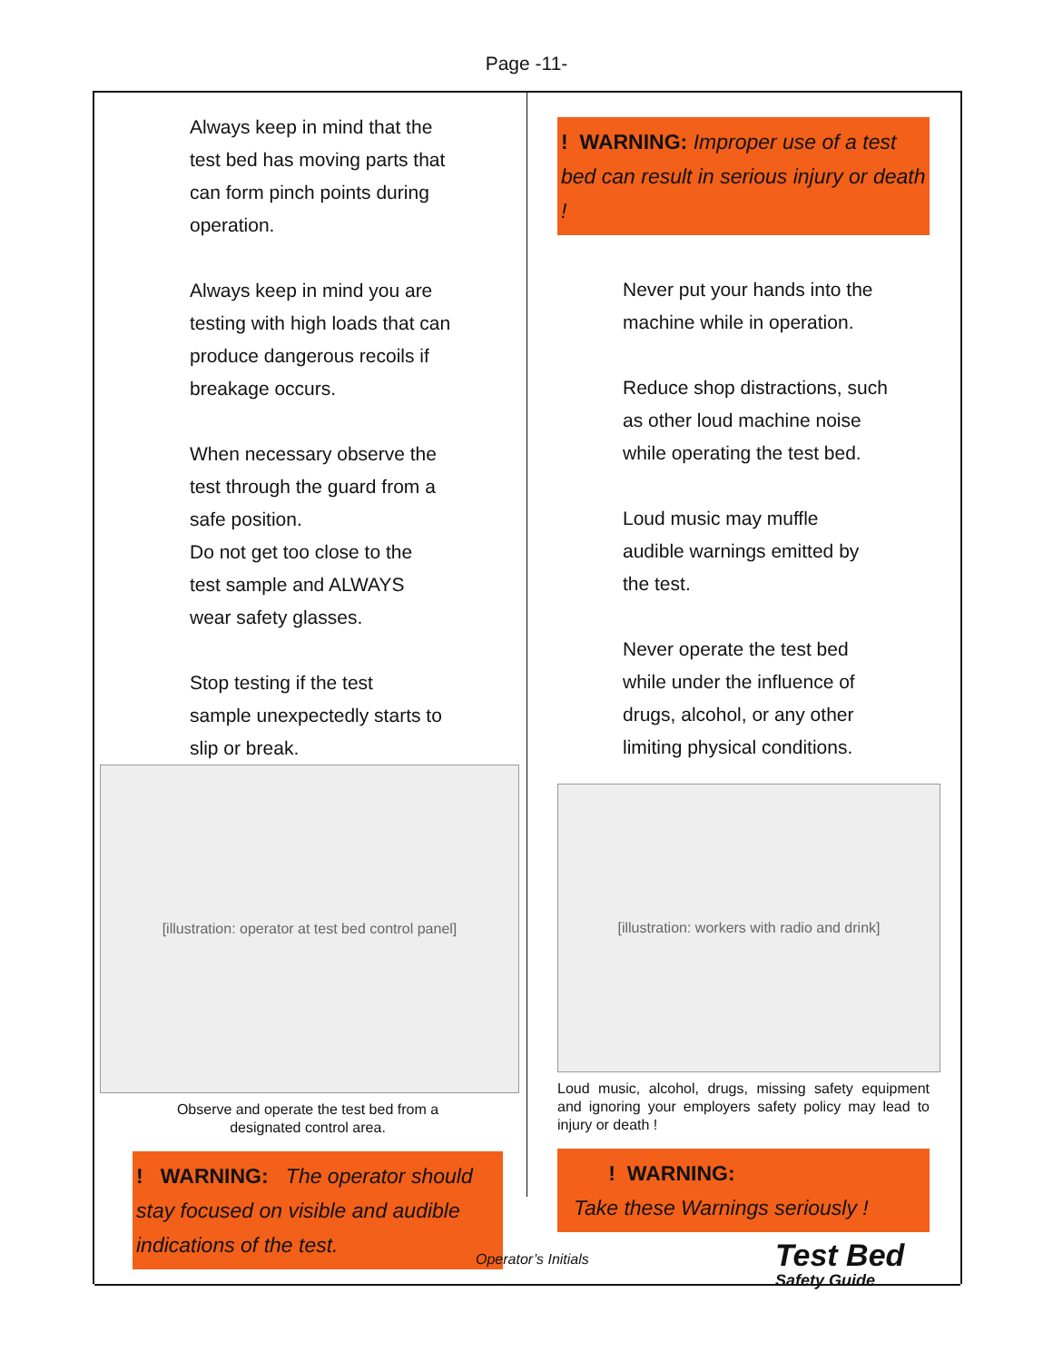Page -11-
Always keep in mind that the
test bed has moving parts that
can form pinch points during
operation.
Always keep in mind you are
testing with high loads that can
produce dangerous recoils if
breakage occurs.
When necessary observe the
test through the guard from a
safe position.
Do not get too close to the
test sample and ALWAYS
wear safety glasses.
Stop testing if the test
sample unexpectedly starts to
slip or break.
[illustration: operator at test bed control panel]
Observe and operate the test bed from a
designated control area.
! WARNING: The operator should stay focused on visible and audible indications of the test.
! WARNING: Improper use of a test bed can result in serious injury or death !
Never put your hands into the
machine while in operation.
Reduce shop distractions, such
as other loud machine noise
while operating the test bed.
Loud music may muffle
audible warnings emitted by
the test.
Never operate the test bed
while under the influence of
drugs, alcohol, or any other
limiting physical conditions.
[illustration: workers with radio and drink]
Loud music, alcohol, drugs, missing safety equipment and ignoring your employers safety policy may lead to injury or death !
! WARNING:
Take these Warnings seriously !
Operator’s Initials
Test Bed
Safety Guide